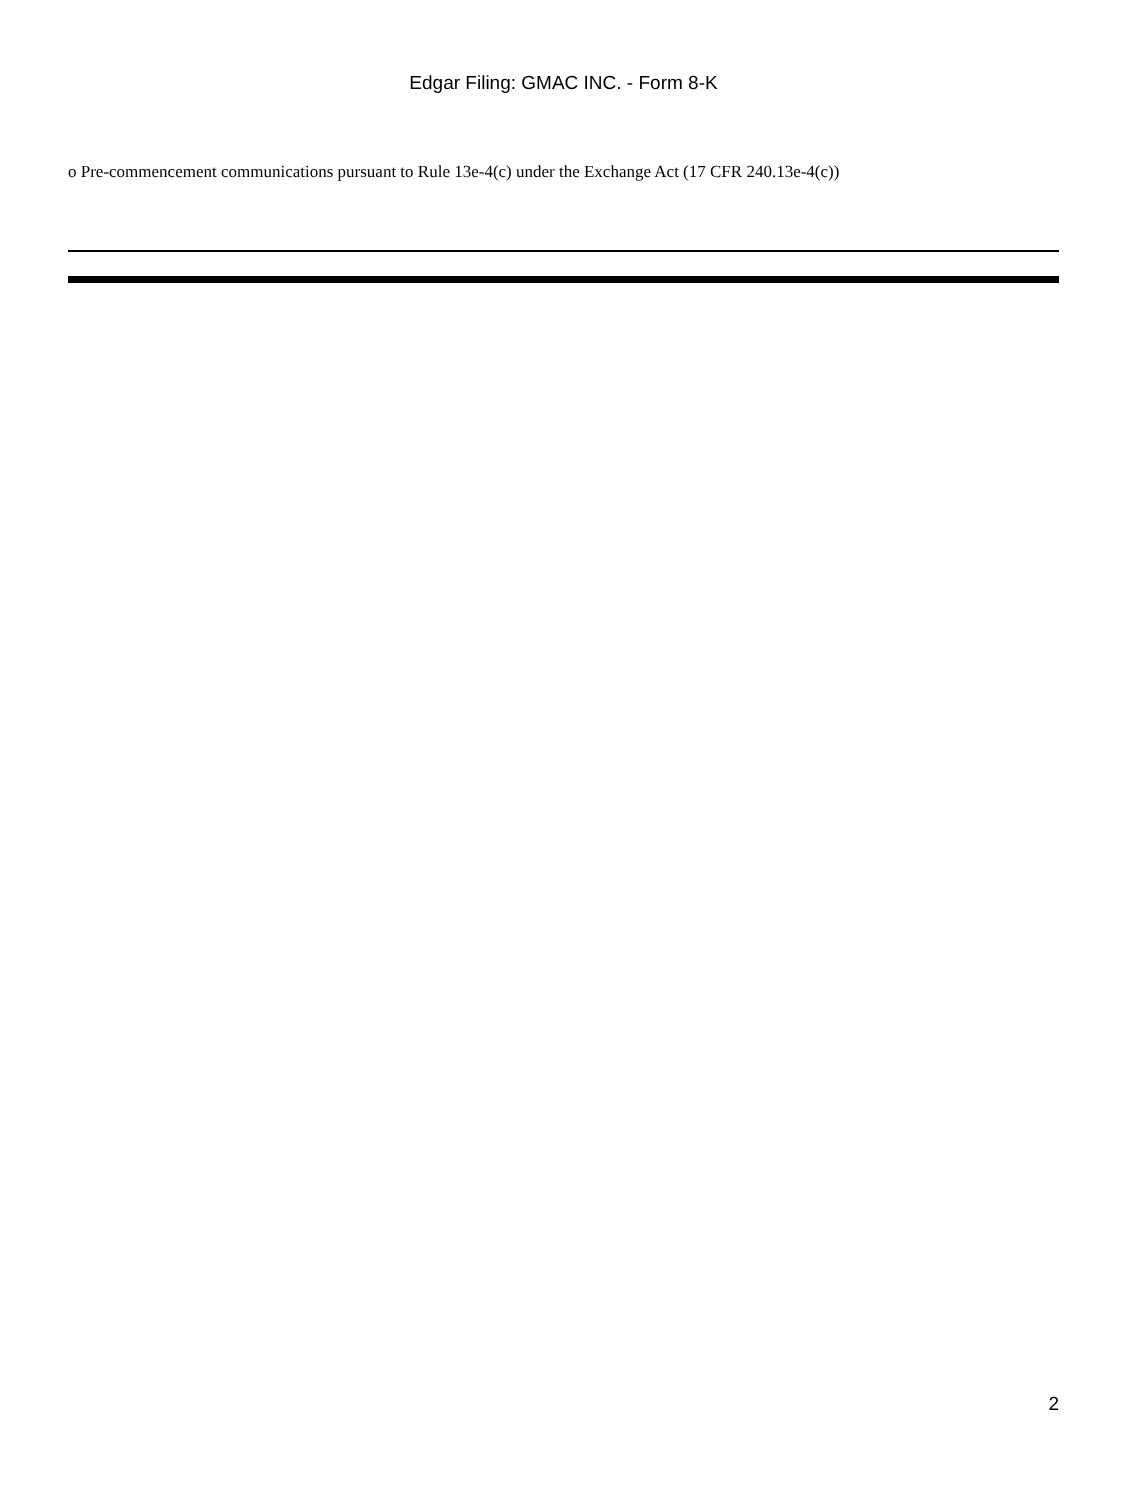Edgar Filing: GMAC INC. - Form 8-K
o Pre-commencement communications pursuant to Rule 13e-4(c) under the Exchange Act (17 CFR 240.13e-4(c))
2